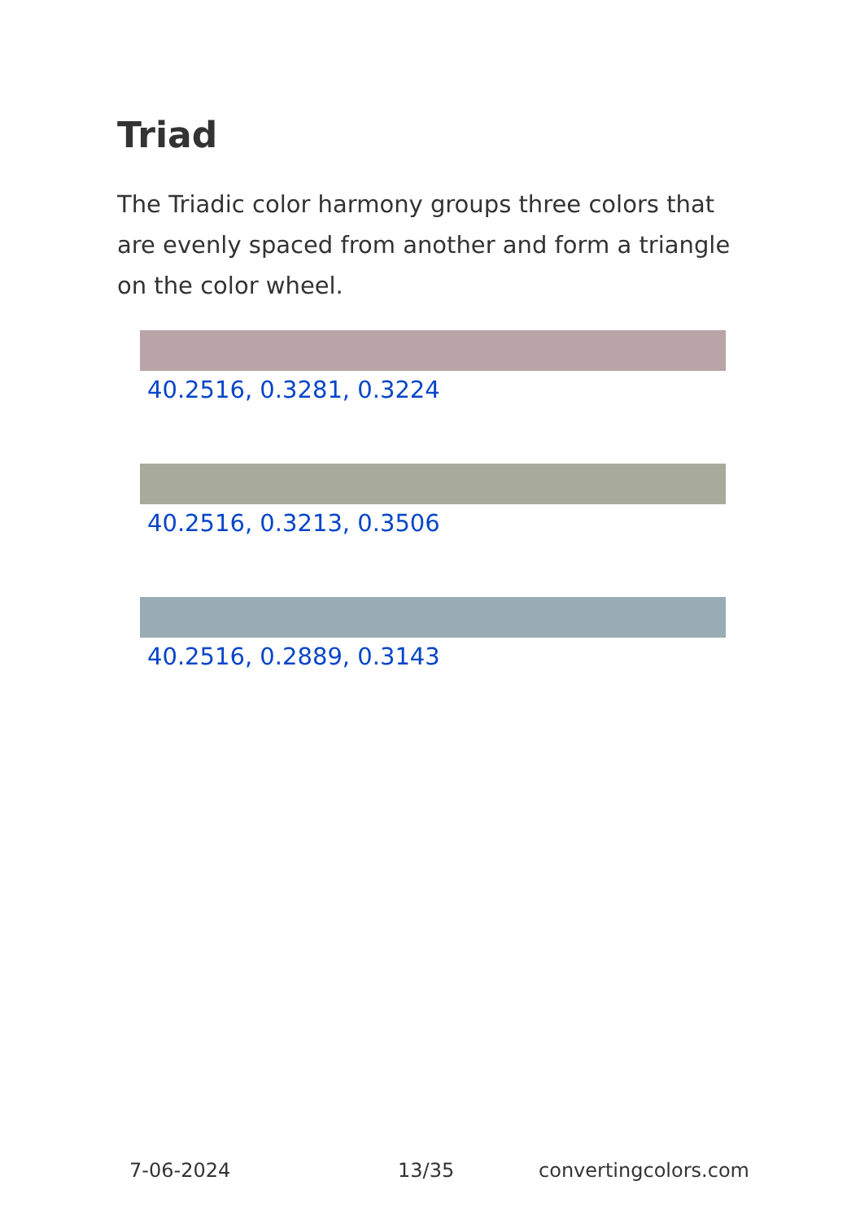Triad
The Triadic color harmony groups three colors that are evenly spaced from another and form a triangle on the color wheel.
40.2516, 0.3281, 0.3224
40.2516, 0.3213, 0.3506
40.2516, 0.2889, 0.3143
7-06-2024 13/35 convertingcolors.com